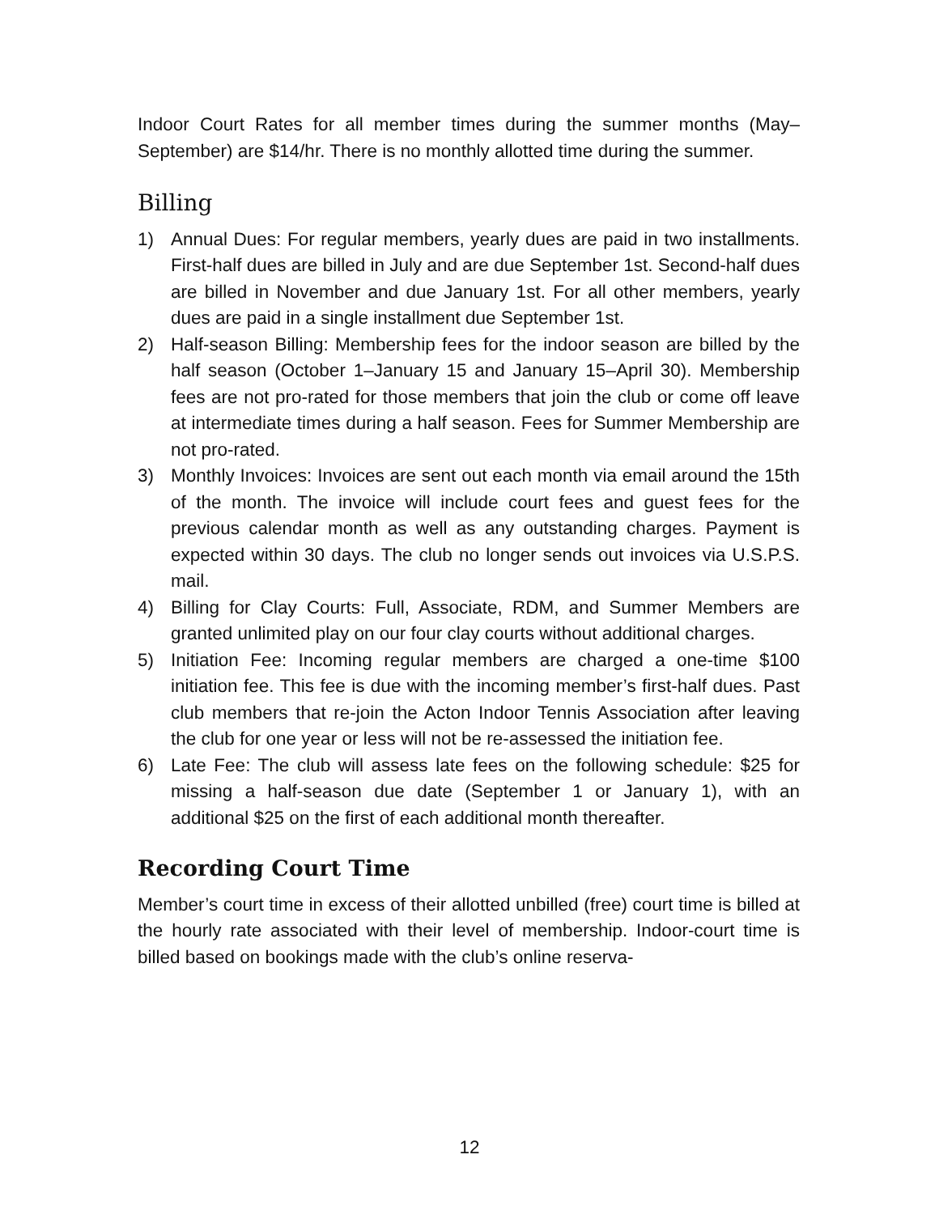Indoor Court Rates for all member times during the summer months (May–September) are $14/hr. There is no monthly allotted time during the summer.
Billing
1) Annual Dues: For regular members, yearly dues are paid in two installments. First-half dues are billed in July and are due September 1st. Second-half dues are billed in November and due January 1st. For all other members, yearly dues are paid in a single installment due September 1st.
2) Half-season Billing: Membership fees for the indoor season are billed by the half season (October 1–January 15 and January 15–April 30). Membership fees are not pro-rated for those members that join the club or come off leave at intermediate times during a half season. Fees for Summer Membership are not pro-rated.
3) Monthly Invoices: Invoices are sent out each month via email around the 15th of the month. The invoice will include court fees and guest fees for the previous calendar month as well as any outstanding charges. Payment is expected within 30 days. The club no longer sends out invoices via U.S.P.S. mail.
4) Billing for Clay Courts: Full, Associate, RDM, and Summer Members are granted unlimited play on our four clay courts without additional charges.
5) Initiation Fee: Incoming regular members are charged a one-time $100 initiation fee. This fee is due with the incoming member’s first-half dues. Past club members that re-join the Acton Indoor Tennis Association after leaving the club for one year or less will not be re-assessed the initiation fee.
6) Late Fee: The club will assess late fees on the following schedule: $25 for missing a half-season due date (September 1 or January 1), with an additional $25 on the first of each additional month thereafter.
Recording Court Time
Member’s court time in excess of their allotted unbilled (free) court time is billed at the hourly rate associated with their level of membership. Indoor-court time is billed based on bookings made with the club’s online reserva-
12